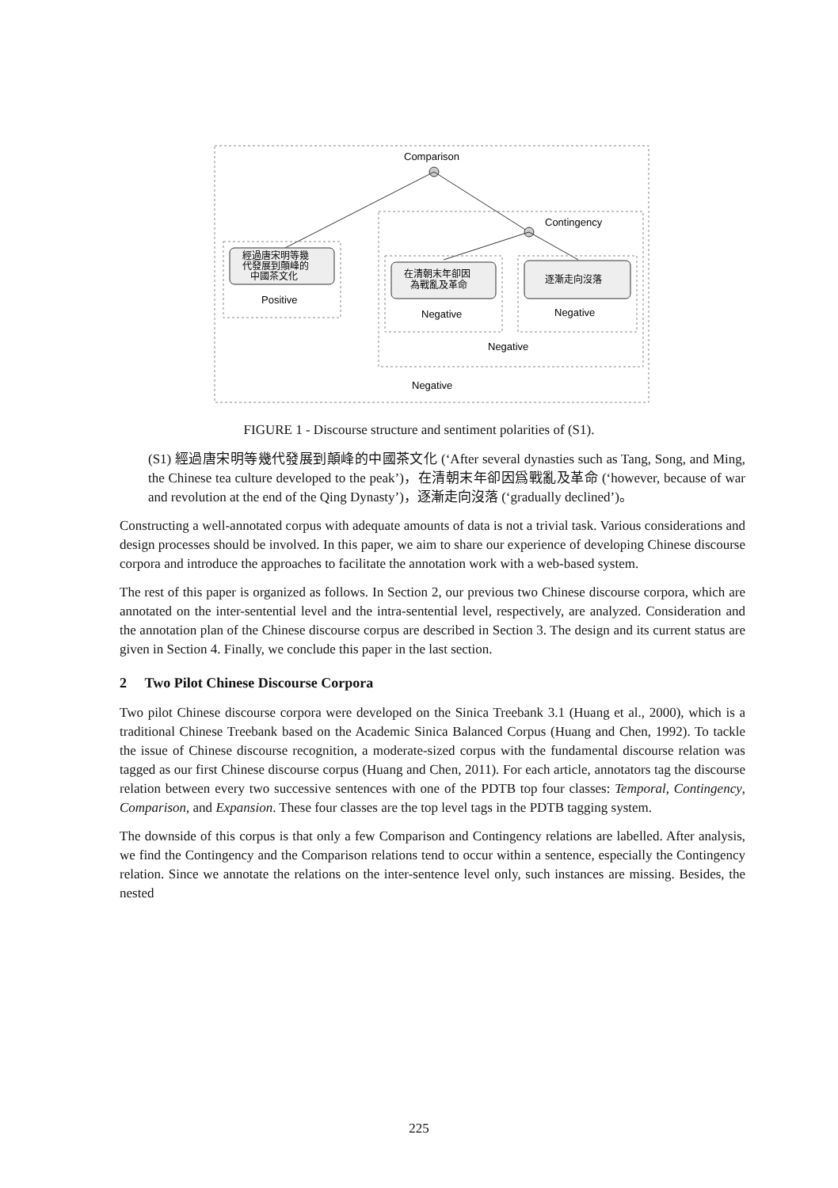Comparison
Contingency
經過唐宋明等幾
代發展到顛峰的
中國茶文化
Positive
在清朝末年卻因
為戰亂及革命
Negative
逐漸走向沒落
Negative
Negative
Negative
FIGURE 1 - Discourse structure and sentiment polarities of (S1).
(S1) 經過唐宋明等幾代發展到顛峰的中國茶文化 (‘After several dynasties such as Tang, Song, and Ming, the Chinese tea culture developed to the peak’)，在清朝末年卻因爲戰亂及革命 (‘however, because of war and revolution at the end of the Qing Dynasty’)，逐漸走向沒落 (‘gradually declined’)。
Constructing a well-annotated corpus with adequate amounts of data is not a trivial task. Various considerations and design processes should be involved. In this paper, we aim to share our experience of developing Chinese discourse corpora and introduce the approaches to facilitate the annotation work with a web-based system.
The rest of this paper is organized as follows. In Section 2, our previous two Chinese discourse corpora, which are annotated on the inter-sentential level and the intra-sentential level, respectively, are analyzed. Consideration and the annotation plan of the Chinese discourse corpus are described in Section 3. The design and its current status are given in Section 4. Finally, we conclude this paper in the last section.
2 Two Pilot Chinese Discourse Corpora
Two pilot Chinese discourse corpora were developed on the Sinica Treebank 3.1 (Huang et al., 2000), which is a traditional Chinese Treebank based on the Academic Sinica Balanced Corpus (Huang and Chen, 1992). To tackle the issue of Chinese discourse recognition, a moderate-sized corpus with the fundamental discourse relation was tagged as our first Chinese discourse corpus (Huang and Chen, 2011). For each article, annotators tag the discourse relation between every two successive sentences with one of the PDTB top four classes: Temporal, Contingency, Comparison, and Expansion. These four classes are the top level tags in the PDTB tagging system.
The downside of this corpus is that only a few Comparison and Contingency relations are labelled. After analysis, we find the Contingency and the Comparison relations tend to occur within a sentence, especially the Contingency relation. Since we annotate the relations on the inter-sentence level only, such instances are missing. Besides, the nested
225